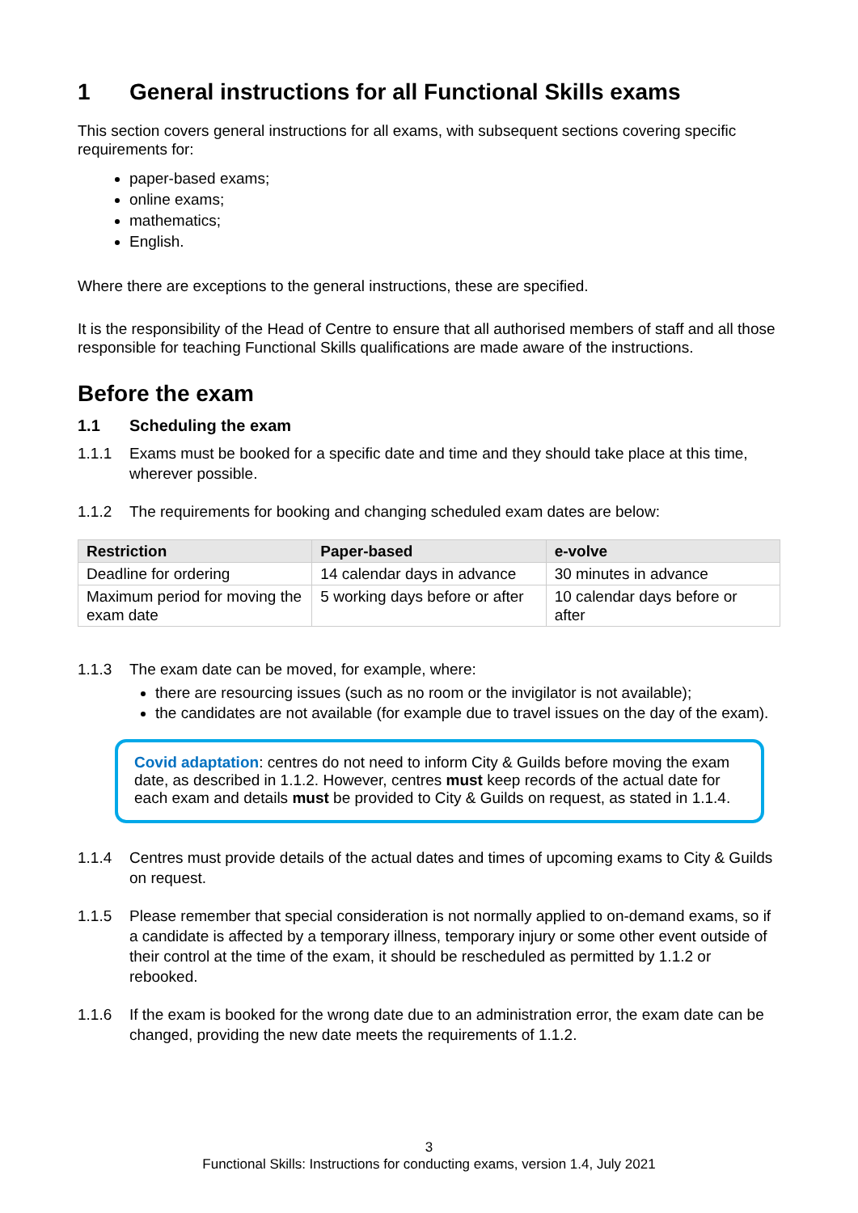1 General instructions for all Functional Skills exams
This section covers general instructions for all exams, with subsequent sections covering specific requirements for:
paper-based exams;
online exams;
mathematics;
English.
Where there are exceptions to the general instructions, these are specified.
It is the responsibility of the Head of Centre to ensure that all authorised members of staff and all those responsible for teaching Functional Skills qualifications are made aware of the instructions.
Before the exam
1.1 Scheduling the exam
1.1.1 Exams must be booked for a specific date and time and they should take place at this time, wherever possible.
1.1.2 The requirements for booking and changing scheduled exam dates are below:
| Restriction | Paper-based | e-volve |
| --- | --- | --- |
| Deadline for ordering | 14 calendar days in advance | 30 minutes in advance |
| Maximum period for moving the exam date | 5 working days before or after | 10 calendar days before or after |
1.1.3 The exam date can be moved, for example, where:
there are resourcing issues (such as no room or the invigilator is not available);
the candidates are not available (for example due to travel issues on the day of the exam).
Covid adaptation: centres do not need to inform City & Guilds before moving the exam date, as described in 1.1.2. However, centres must keep records of the actual date for each exam and details must be provided to City & Guilds on request, as stated in 1.1.4.
1.1.4 Centres must provide details of the actual dates and times of upcoming exams to City & Guilds on request.
1.1.5 Please remember that special consideration is not normally applied to on-demand exams, so if a candidate is affected by a temporary illness, temporary injury or some other event outside of their control at the time of the exam, it should be rescheduled as permitted by 1.1.2 or rebooked.
1.1.6 If the exam is booked for the wrong date due to an administration error, the exam date can be changed, providing the new date meets the requirements of 1.1.2.
3
Functional Skills: Instructions for conducting exams, version 1.4, July 2021